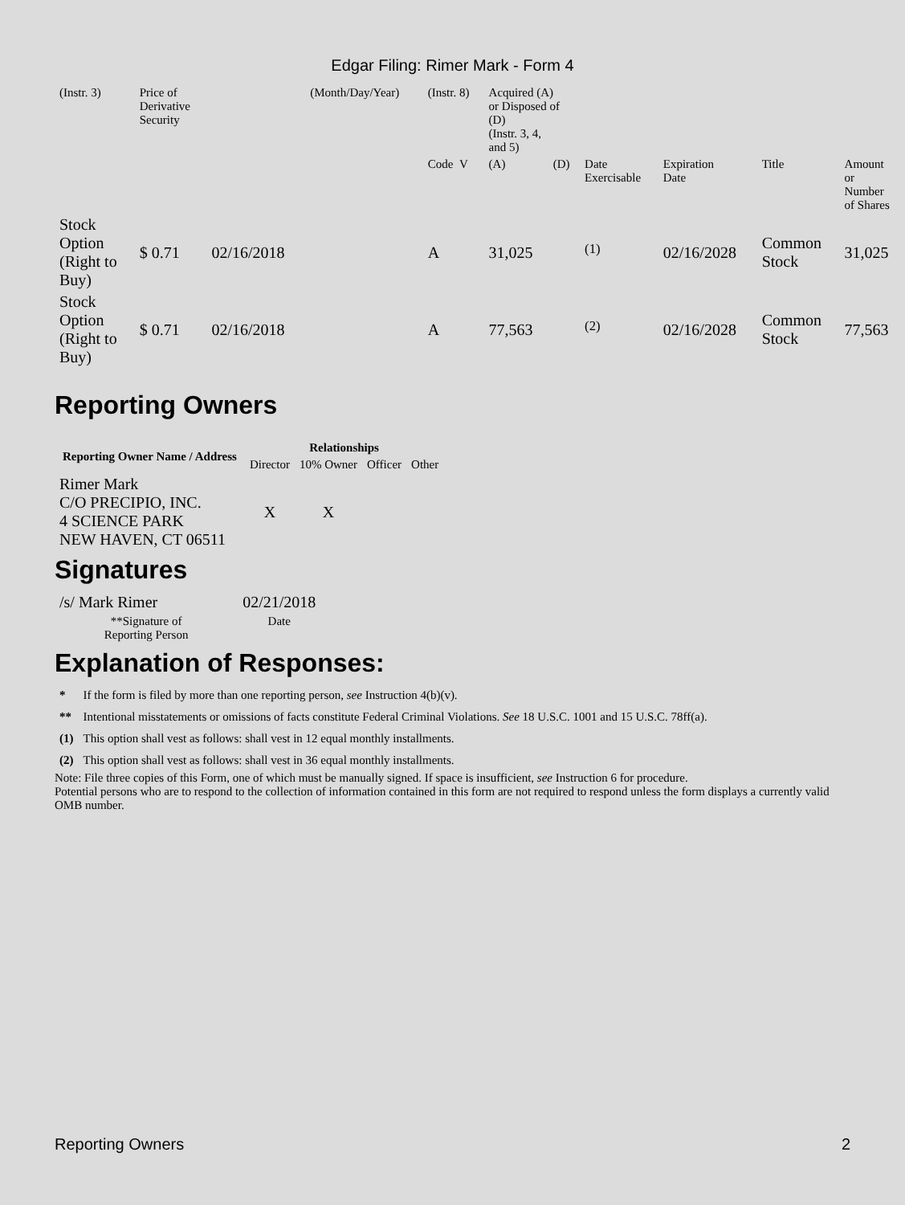Edgar Filing: Rimer Mark - Form 4
| (Instr. 3) | Price of Derivative Security | | (Month/Day/Year) | (Instr. 8) | Acquired (A) or Disposed of (D) (Instr. 3, 4, and 5) | | | | | |
| | | | | Code V | (A) | (D) | Date Exercisable | Expiration Date | Title | Amount or Number of Shares |
| Stock Option (Right to Buy) | $ 0.71 | 02/16/2018 | | A | 31,025 | | <sup>(1)</sup> | 02/16/2028 | Common Stock | 31,025 |
| Stock Option (Right to Buy) | $ 0.71 | 02/16/2018 | | A | 77,563 | | <sup>(2)</sup> | 02/16/2028 | Common Stock | 77,563 |
Reporting Owners
| Reporting Owner Name / Address | Relationships | | | |
| --- | --- | --- | --- | --- |
| | Director | 10% Owner | Officer | Other |
| Rimer Mark C/O PRECIPIO, INC. 4 SCIENCE PARK NEW HAVEN, CT 06511 | X | X | | |
Signatures
| /s/ Mark Rimer | 02/21/2018 |
| **Signature of Reporting Person | Date |
Explanation of Responses:
| * | If the form is filed by more than one reporting person, see Instruction 4(b)(v). |
| ** | Intentional misstatements or omissions of facts constitute Federal Criminal Violations. See 18 U.S.C. 1001 and 15 U.S.C. 78ff(a). |
| (1) | This option shall vest as follows: shall vest in 12 equal monthly installments. |
| (2) | This option shall vest as follows: shall vest in 36 equal monthly installments. |
Note: File three copies of this Form, one of which must be manually signed. If space is insufficient, see Instruction 6 for procedure.
Potential persons who are to respond to the collection of information contained in this form are not required to respond unless the form displays a currently valid OMB number.
Reporting Owners 2